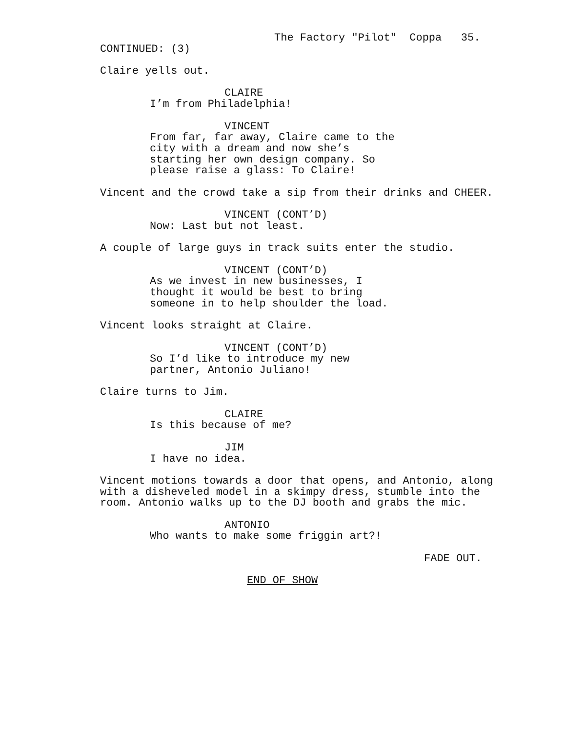The Factory "Pilot" Coppa 35.
CONTINUED: (3)
Claire yells out.
CLAIRE
I’m from Philadelphia!
VINCENT
From far, far away, Claire came to the city with a dream and now she’s starting her own design company. So please raise a glass: To Claire!
Vincent and the crowd take a sip from their drinks and CHEER.
VINCENT (CONT’D)
Now: Last but not least.
A couple of large guys in track suits enter the studio.
VINCENT (CONT’D)
As we invest in new businesses, I thought it would be best to bring someone in to help shoulder the load.
Vincent looks straight at Claire.
VINCENT (CONT’D)
So I’d like to introduce my new partner, Antonio Juliano!
Claire turns to Jim.
CLAIRE
Is this because of me?
JIM
I have no idea.
Vincent motions towards a door that opens, and Antonio, along with a disheveled model in a skimpy dress, stumble into the room. Antonio walks up to the DJ booth and grabs the mic.
ANTONIO
Who wants to make some friggin art?!
FADE OUT.
END OF SHOW